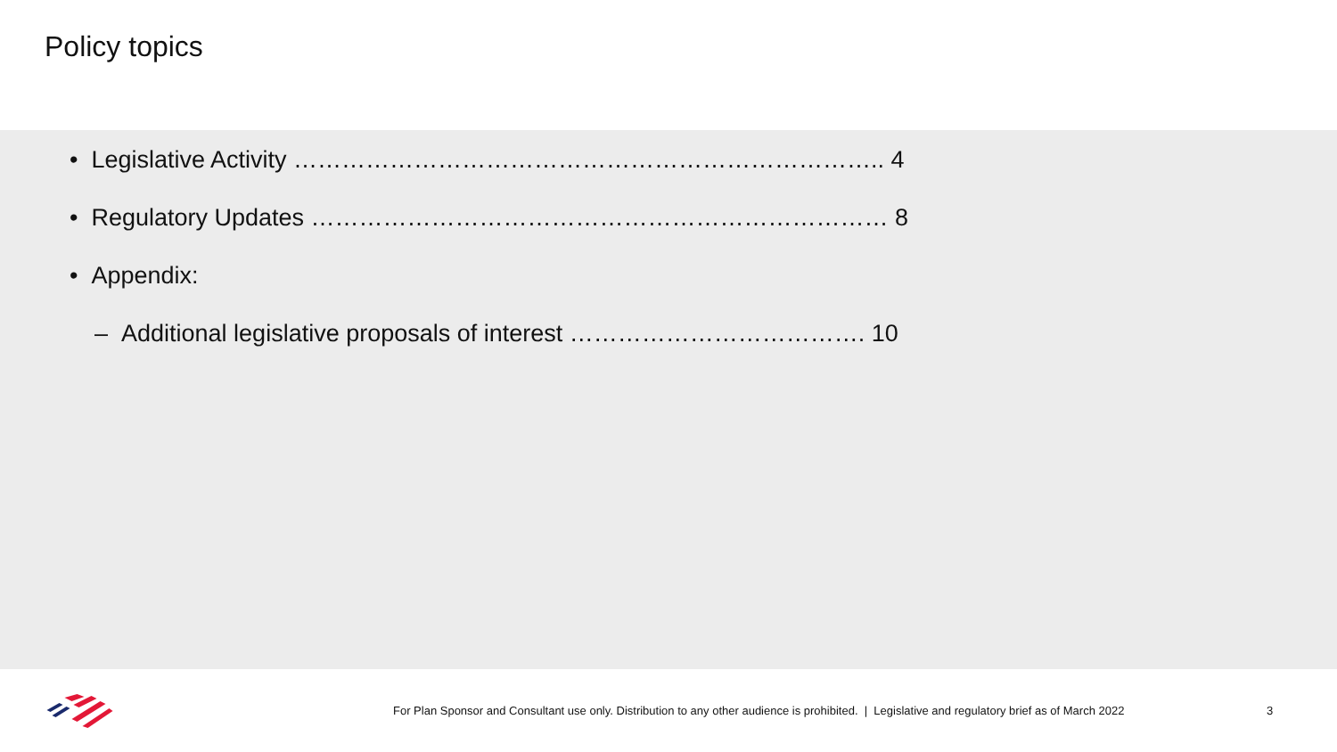Policy topics
• Legislative Activity ……………………………………………………………….. 4
• Regulatory Updates ……………………………………………………………… 8
• Appendix:
– Additional legislative proposals of interest ………………………………. 10
For Plan Sponsor and Consultant use only. Distribution to any other audience is prohibited. | Legislative and regulatory brief as of March 2022
3